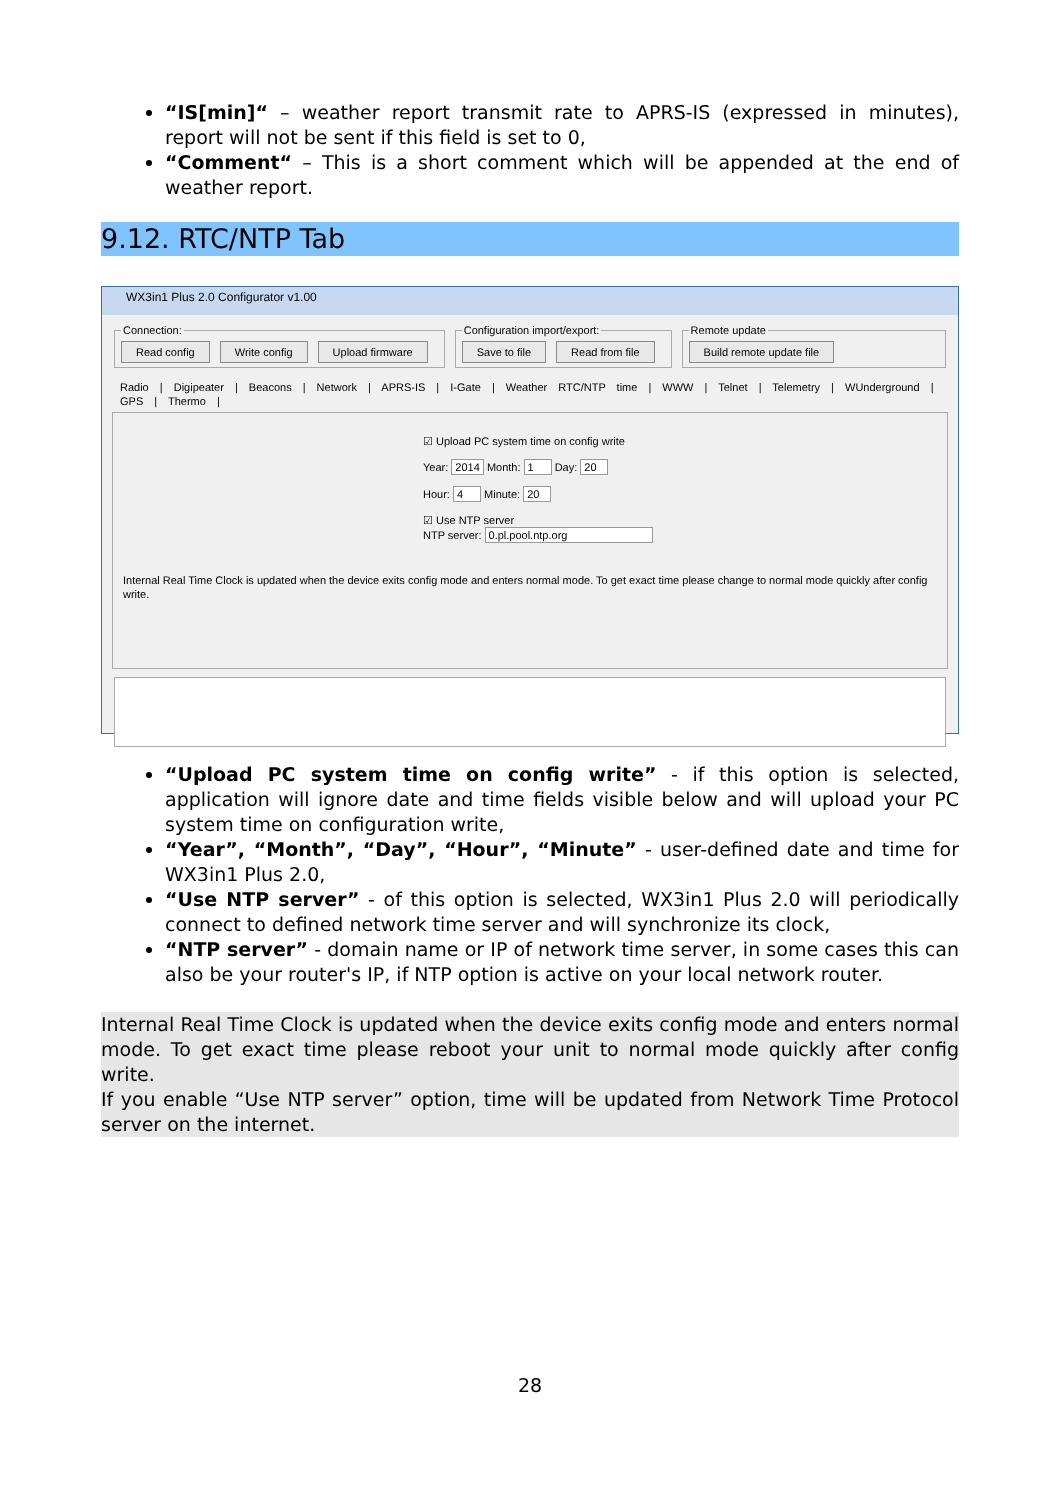“IS[min]“ – weather report transmit rate to APRS-IS (expressed in minutes), report will not be sent if this field is set to 0,
“Comment“ – This is a short comment which will be appended at the end of weather report.
9.12. RTC/NTP Tab
WX3in1 Plus 2.0 Configurator v1.00
Connection: Read config Write config Upload firmware Configuration import/export: Save to file Read from file Remote update Build remote update file
Radio | Digipeater | Beacons | Network | APRS-IS | I-Gate | Weather RTC/NTP time | WWW | Telnet | Telemetry | WUnderground | GPS | Thermo |
☑ Upload PC system time on config write
Year: 2014 Month: 1 Day: 20
Hour: 4 Minute: 20
☑ Use NTP server
NTP server: 0.pl.pool.ntp.org
Internal Real Time Clock is updated when the device exits config mode and enters normal mode. To get exact time please change to normal mode quickly after config write.
“Upload PC system time on config write” - if this option is selected, application will ignore date and time fields visible below and will upload your PC system time on configuration write,
“Year”, “Month”, “Day”, “Hour”, “Minute” - user-defined date and time for WX3in1 Plus 2.0,
“Use NTP server” - of this option is selected, WX3in1 Plus 2.0 will periodically connect to defined network time server and will synchronize its clock,
“NTP server” - domain name or IP of network time server, in some cases this can also be your router's IP, if NTP option is active on your local network router.
Internal Real Time Clock is updated when the device exits config mode and enters normal mode. To get exact time please reboot your unit to normal mode quickly after config write.
If you enable “Use NTP server” option, time will be updated from Network Time Protocol server on the internet.
28